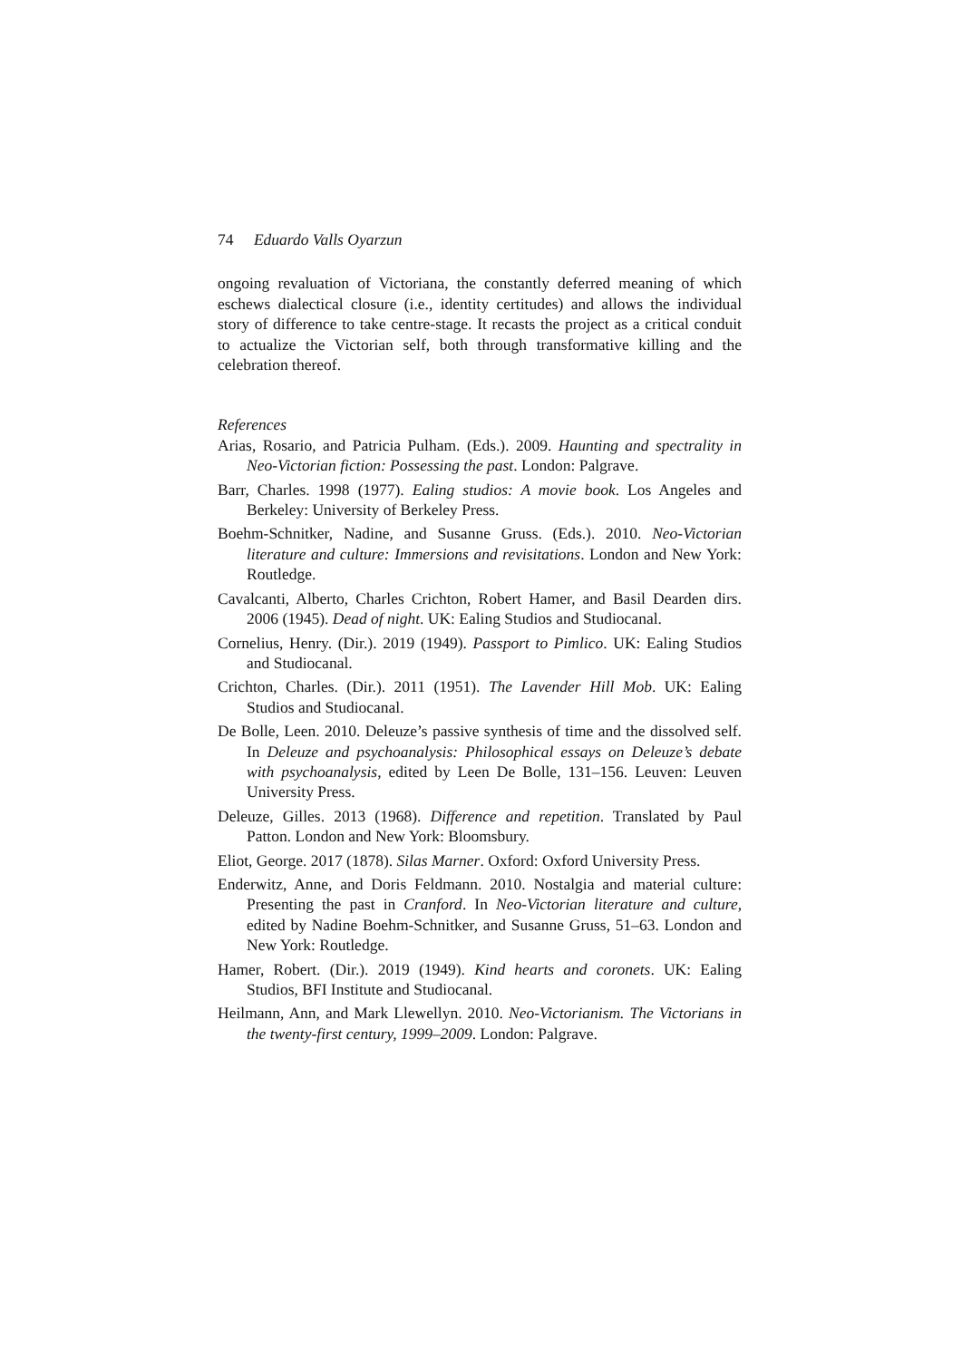74 Eduardo Valls Oyarzun
ongoing revaluation of Victoriana, the constantly deferred meaning of which eschews dialectical closure (i.e., identity certitudes) and allows the individual story of difference to take centre-stage. It recasts the project as a critical conduit to actualize the Victorian self, both through transformative killing and the celebration thereof.
References
Arias, Rosario, and Patricia Pulham. (Eds.). 2009. Haunting and spectrality in Neo-Victorian fiction: Possessing the past. London: Palgrave.
Barr, Charles. 1998 (1977). Ealing studios: A movie book. Los Angeles and Berkeley: University of Berkeley Press.
Boehm-Schnitker, Nadine, and Susanne Gruss. (Eds.). 2010. Neo-Victorian literature and culture: Immersions and revisitations. London and New York: Routledge.
Cavalcanti, Alberto, Charles Crichton, Robert Hamer, and Basil Dearden dirs. 2006 (1945). Dead of night. UK: Ealing Studios and Studiocanal.
Cornelius, Henry. (Dir.). 2019 (1949). Passport to Pimlico. UK: Ealing Studios and Studiocanal.
Crichton, Charles. (Dir.). 2011 (1951). The Lavender Hill Mob. UK: Ealing Studios and Studiocanal.
De Bolle, Leen. 2010. Deleuze’s passive synthesis of time and the dissolved self. In Deleuze and psychoanalysis: Philosophical essays on Deleuze’s debate with psychoanalysis, edited by Leen De Bolle, 131–156. Leuven: Leuven University Press.
Deleuze, Gilles. 2013 (1968). Difference and repetition. Translated by Paul Patton. London and New York: Bloomsbury.
Eliot, George. 2017 (1878). Silas Marner. Oxford: Oxford University Press.
Enderwitz, Anne, and Doris Feldmann. 2010. Nostalgia and material culture: Presenting the past in Cranford. In Neo-Victorian literature and culture, edited by Nadine Boehm-Schnitker, and Susanne Gruss, 51–63. London and New York: Routledge.
Hamer, Robert. (Dir.). 2019 (1949). Kind hearts and coronets. UK: Ealing Studios, BFI Institute and Studiocanal.
Heilmann, Ann, and Mark Llewellyn. 2010. Neo-Victorianism. The Victorians in the twenty-first century, 1999–2009. London: Palgrave.